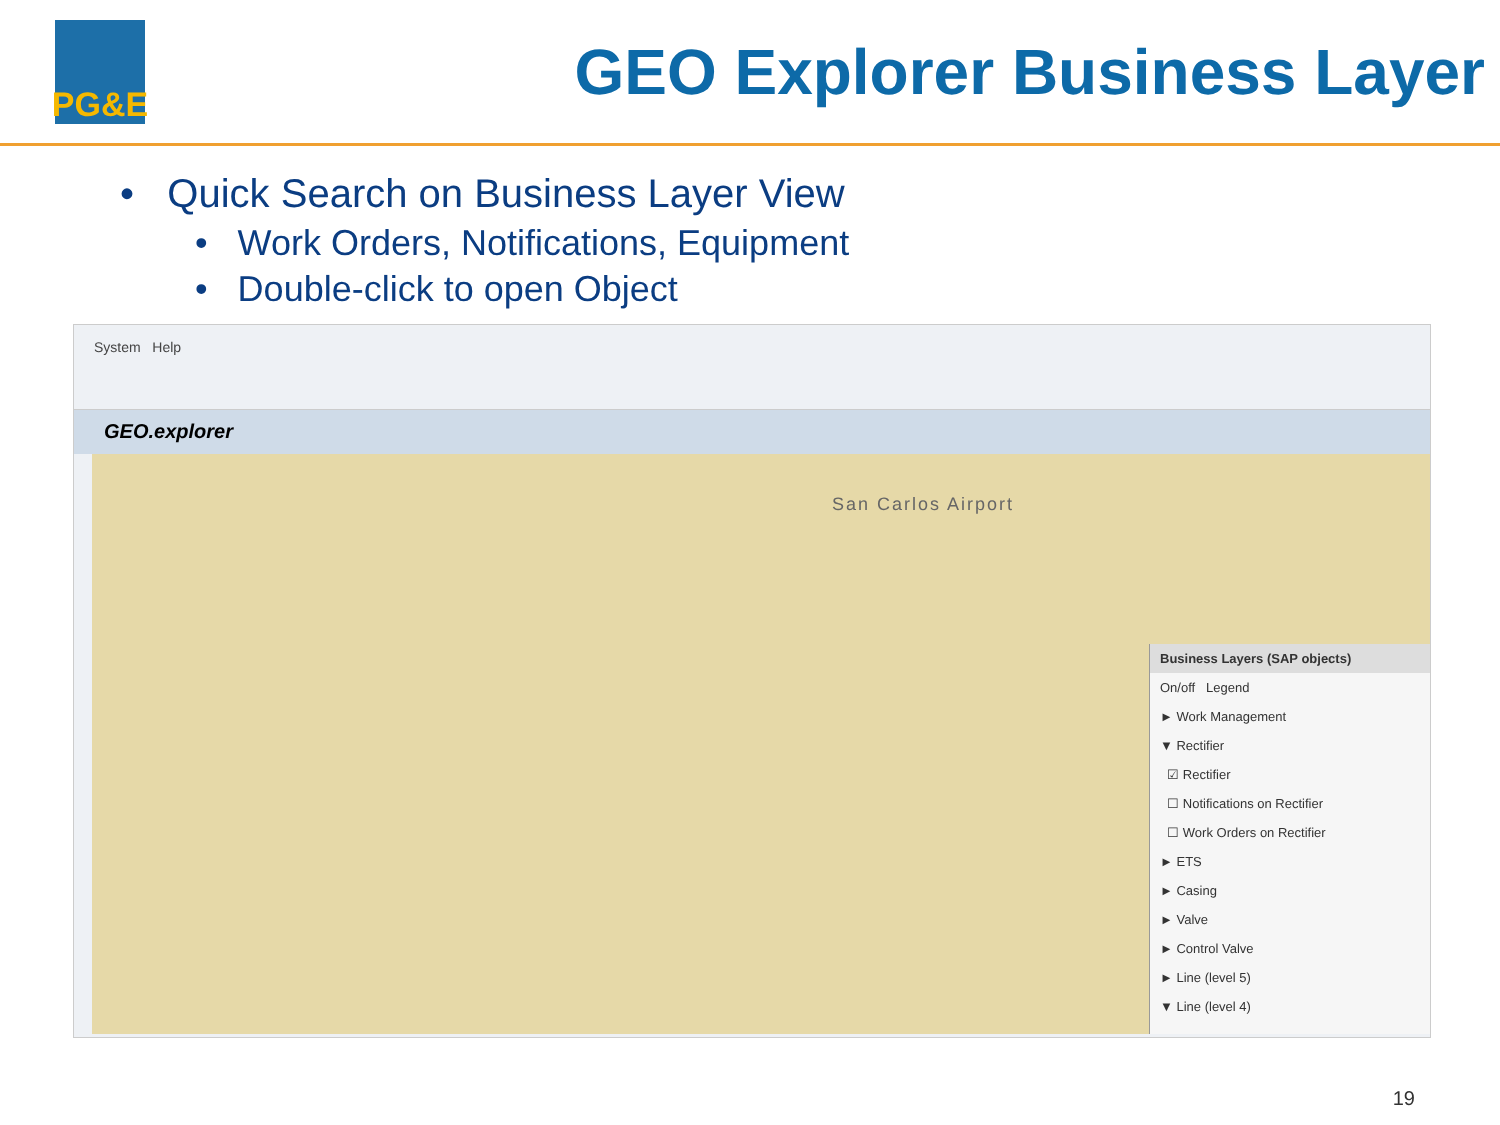PG&E
GEO Explorer Business Layer
• Quick Search on Business Layer View
• Work Orders, Notifications, Equipment
• Double-click to open Object
System Help
GEO.explorer
San Carlos Airport
Business Layers (SAP objects)
On/off Legend
► Work Management
▼ Rectifier
☑ Rectifier
☐ Notifications on Rectifier
☐ Work Orders on Rectifier
► ETS
► Casing
► Valve
► Control Valve
► Line (level 5)
▼ Line (level 4)
19